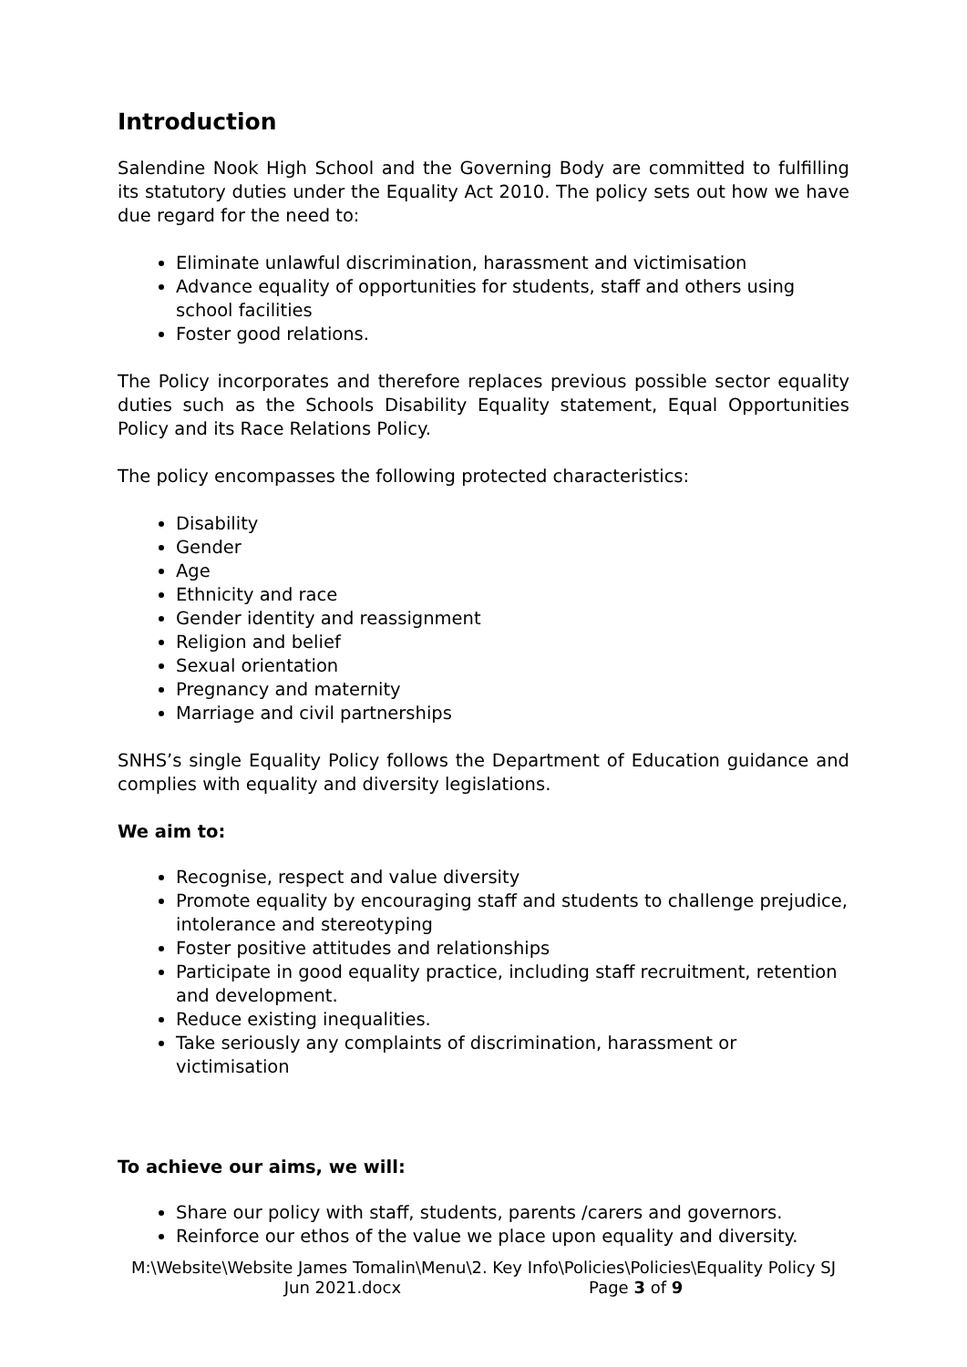Introduction
Salendine Nook High School and the Governing Body are committed to fulfilling its statutory duties under the Equality Act 2010. The policy sets out how we have due regard for the need to:
Eliminate unlawful discrimination, harassment and victimisation
Advance equality of opportunities for students, staff and others using
school facilities
Foster good relations.
The Policy incorporates and therefore replaces previous possible sector equality duties such as the Schools Disability Equality statement, Equal Opportunities Policy and its Race Relations Policy.
The policy encompasses the following protected characteristics:
Disability
Gender
Age
Ethnicity and race
Gender identity and reassignment
Religion and belief
Sexual orientation
Pregnancy and maternity
Marriage and civil partnerships
SNHS’s single Equality Policy follows the Department of Education guidance and complies with equality and diversity legislations.
We aim to:
Recognise, respect and value diversity
Promote equality by encouraging staff and students to challenge prejudice, intolerance and stereotyping
Foster positive attitudes and relationships
Participate in good equality practice, including staff recruitment, retention and development.
Reduce existing inequalities.
Take seriously any complaints of discrimination, harassment or victimisation
To achieve our aims, we will:
Share our policy with staff, students, parents /carers and governors.
Reinforce our ethos of the value we place upon equality and diversity.
M:\Website\Website James Tomalin\Menu\2. Key Info\Policies\Policies\Equality Policy SJ Jun 2021.docx Page 3 of 9